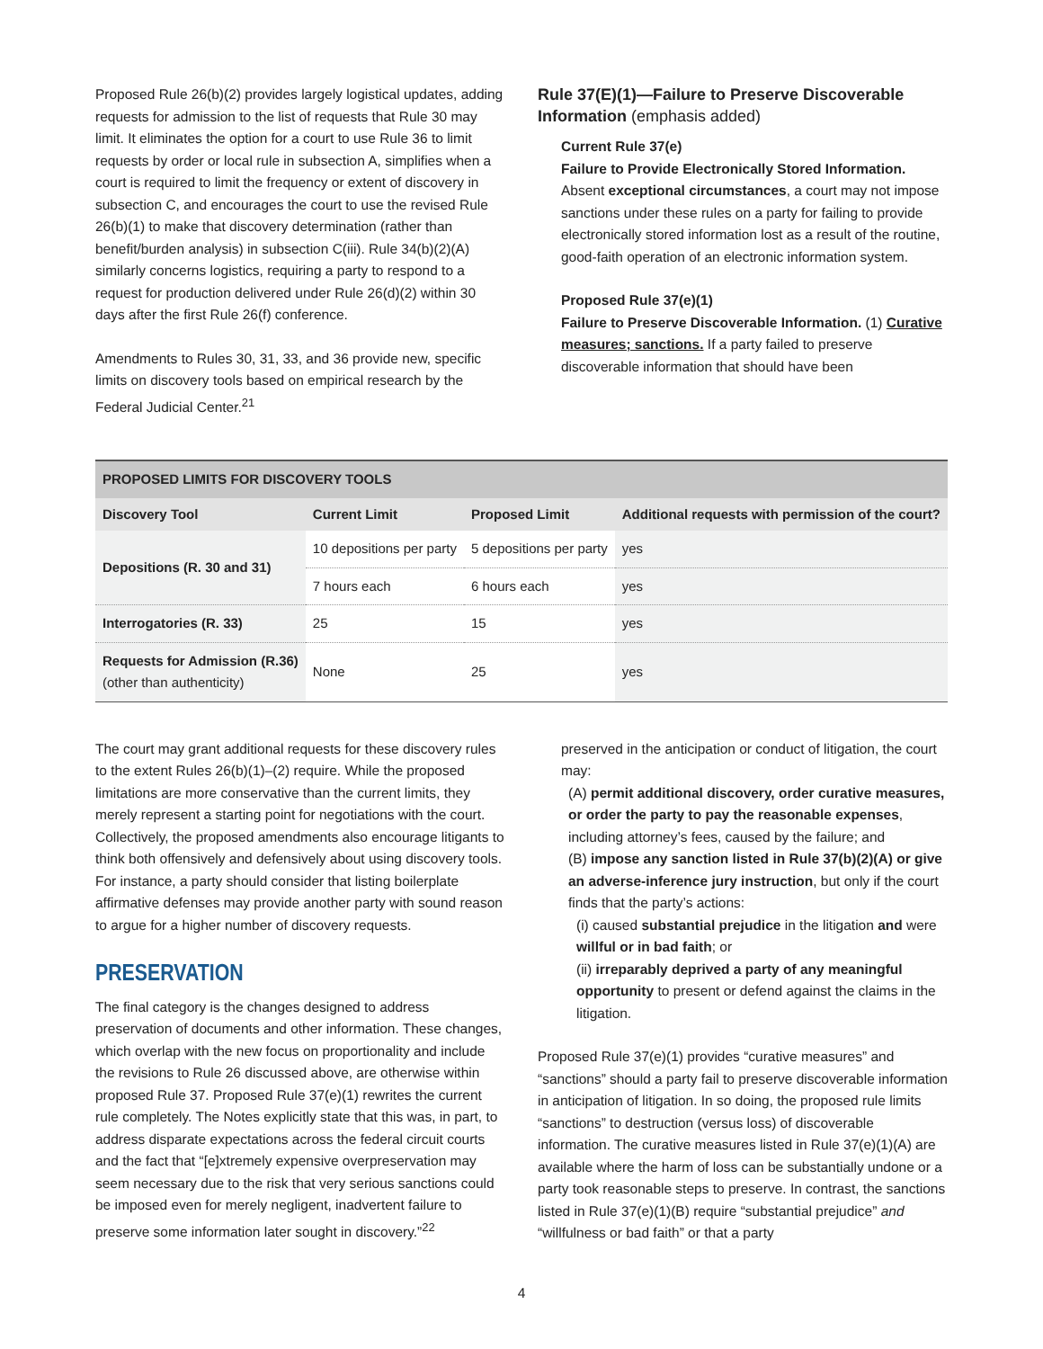Proposed Rule 26(b)(2) provides largely logistical updates, adding requests for admission to the list of requests that Rule 30 may limit. It eliminates the option for a court to use Rule 36 to limit requests by order or local rule in subsection A, simplifies when a court is required to limit the frequency or extent of discovery in subsection C, and encourages the court to use the revised Rule 26(b)(1) to make that discovery determination (rather than benefit/burden analysis) in subsection C(iii). Rule 34(b)(2)(A) similarly concerns logistics, requiring a party to respond to a request for production delivered under Rule 26(d)(2) within 30 days after the first Rule 26(f) conference.
Amendments to Rules 30, 31, 33, and 36 provide new, specific limits on discovery tools based on empirical research by the Federal Judicial Center.<sup>21</sup>
Rule 37(E)(1)—Failure to Preserve Discoverable Information (emphasis added)
Current Rule 37(e)
Failure to Provide Electronically Stored Information. Absent exceptional circumstances, a court may not impose sanctions under these rules on a party for failing to provide electronically stored information lost as a result of the routine, good-faith operation of an electronic information system.
Proposed Rule 37(e)(1)
Failure to Preserve Discoverable Information. (1) Curative measures; sanctions. If a party failed to preserve discoverable information that should have been
| PROPOSED LIMITS FOR DISCOVERY TOOLS | | | |
| --- | --- | --- | --- |
| Discovery Tool | Current Limit | Proposed Limit | Additional requests with permission of the court? |
| Depositions (R. 30 and 31) | 10 depositions per party | 5 depositions per party | yes |
| | 7 hours each | 6 hours each | yes |
| Interrogatories (R. 33) | 25 | 15 | yes |
| Requests for Admission (R.36) (other than authenticity) | None | 25 | yes |
The court may grant additional requests for these discovery rules to the extent Rules 26(b)(1)–(2) require. While the proposed limitations are more conservative than the current limits, they merely represent a starting point for negotiations with the court. Collectively, the proposed amendments also encourage litigants to think both offensively and defensively about using discovery tools. For instance, a party should consider that listing boilerplate affirmative defenses may provide another party with sound reason to argue for a higher number of discovery requests.
PRESERVATION
The final category is the changes designed to address preservation of documents and other information. These changes, which overlap with the new focus on proportionality and include the revisions to Rule 26 discussed above, are otherwise within proposed Rule 37. Proposed Rule 37(e)(1) rewrites the current rule completely. The Notes explicitly state that this was, in part, to address disparate expectations across the federal circuit courts and the fact that “[e]xtremely expensive overpreservation may seem necessary due to the risk that very serious sanctions could be imposed even for merely negligent, inadvertent failure to preserve some information later sought in discovery.”<sup>22</sup>
preserved in the anticipation or conduct of litigation, the court may:
(A) permit additional discovery, order curative measures, or order the party to pay the reasonable expenses, including attorney’s fees, caused by the failure; and
(B) impose any sanction listed in Rule 37(b)(2)(A) or give an adverse-inference jury instruction, but only if the court finds that the party’s actions:
(i) caused substantial prejudice in the litigation and were willful or in bad faith; or
(ii) irreparably deprived a party of any meaningful opportunity to present or defend against the claims in the litigation.
Proposed Rule 37(e)(1) provides “curative measures” and “sanctions” should a party fail to preserve discoverable information in anticipation of litigation. In so doing, the proposed rule limits “sanctions” to destruction (versus loss) of discoverable information. The curative measures listed in Rule 37(e)(1)(A) are available where the harm of loss can be substantially undone or a party took reasonable steps to preserve. In contrast, the sanctions listed in Rule 37(e)(1)(B) require “substantial prejudice” and “willfulness or bad faith” or that a party
4